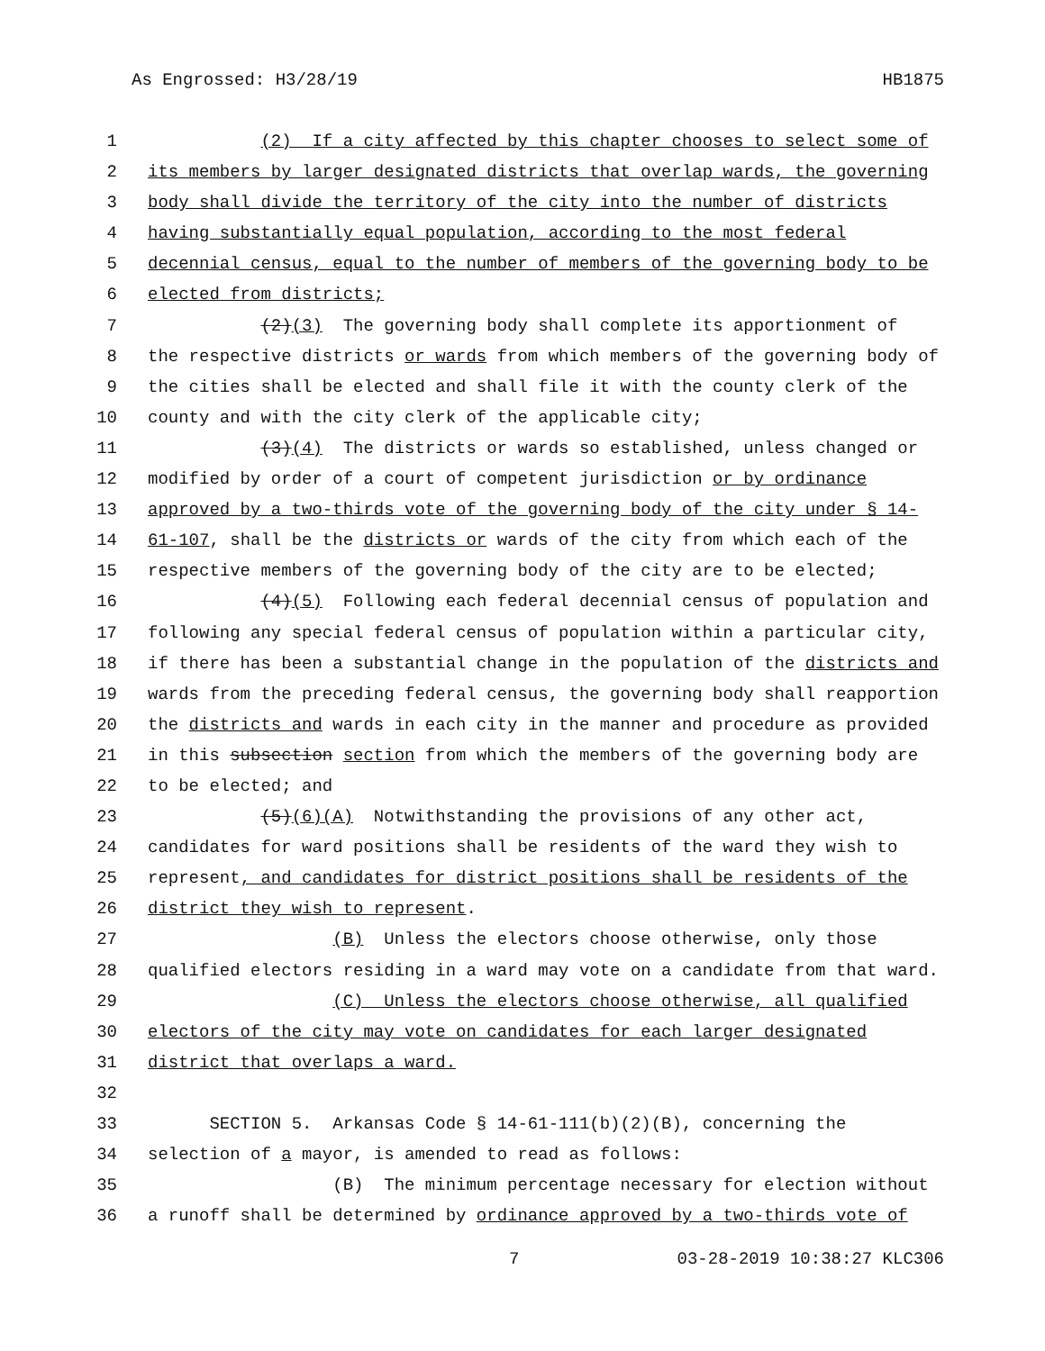As Engrossed: H3/28/19 HB1875
1 (2) If a city affected by this chapter chooses to select some of
2 its members by larger designated districts that overlap wards, the governing
3 body shall divide the territory of the city into the number of districts
4 having substantially equal population, according to the most federal
5 decennial census, equal to the number of members of the governing body to be
6 elected from districts;
7 (2)(3) The governing body shall complete its apportionment of
8 the respective districts or wards from which members of the governing body of
9 the cities shall be elected and shall file it with the county clerk of the
10 county and with the city clerk of the applicable city;
11 (3)(4) The districts or wards so established, unless changed or
12 modified by order of a court of competent jurisdiction or by ordinance
13 approved by a two-thirds vote of the governing body of the city under § 14-
14 61-107, shall be the districts or wards of the city from which each of the
15 respective members of the governing body of the city are to be elected;
16 (4)(5) Following each federal decennial census of population and
17 following any special federal census of population within a particular city,
18 if there has been a substantial change in the population of the districts and
19 wards from the preceding federal census, the governing body shall reapportion
20 the districts and wards in each city in the manner and procedure as provided
21 in this subsection section from which the members of the governing body are
22 to be elected; and
23 (5)(6)(A) Notwithstanding the provisions of any other act,
24 candidates for ward positions shall be residents of the ward they wish to
25 represent, and candidates for district positions shall be residents of the
26 district they wish to represent.
27 (B) Unless the electors choose otherwise, only those
28 qualified electors residing in a ward may vote on a candidate from that ward.
29 (C) Unless the electors choose otherwise, all qualified
30 electors of the city may vote on candidates for each larger designated
31 district that overlaps a ward.
32
33 SECTION 5. Arkansas Code § 14-61-111(b)(2)(B), concerning the
34 selection of a mayor, is amended to read as follows:
35 (B) The minimum percentage necessary for election without
36 a runoff shall be determined by ordinance approved by a two-thirds vote of
7 03-28-2019 10:38:27 KLC306